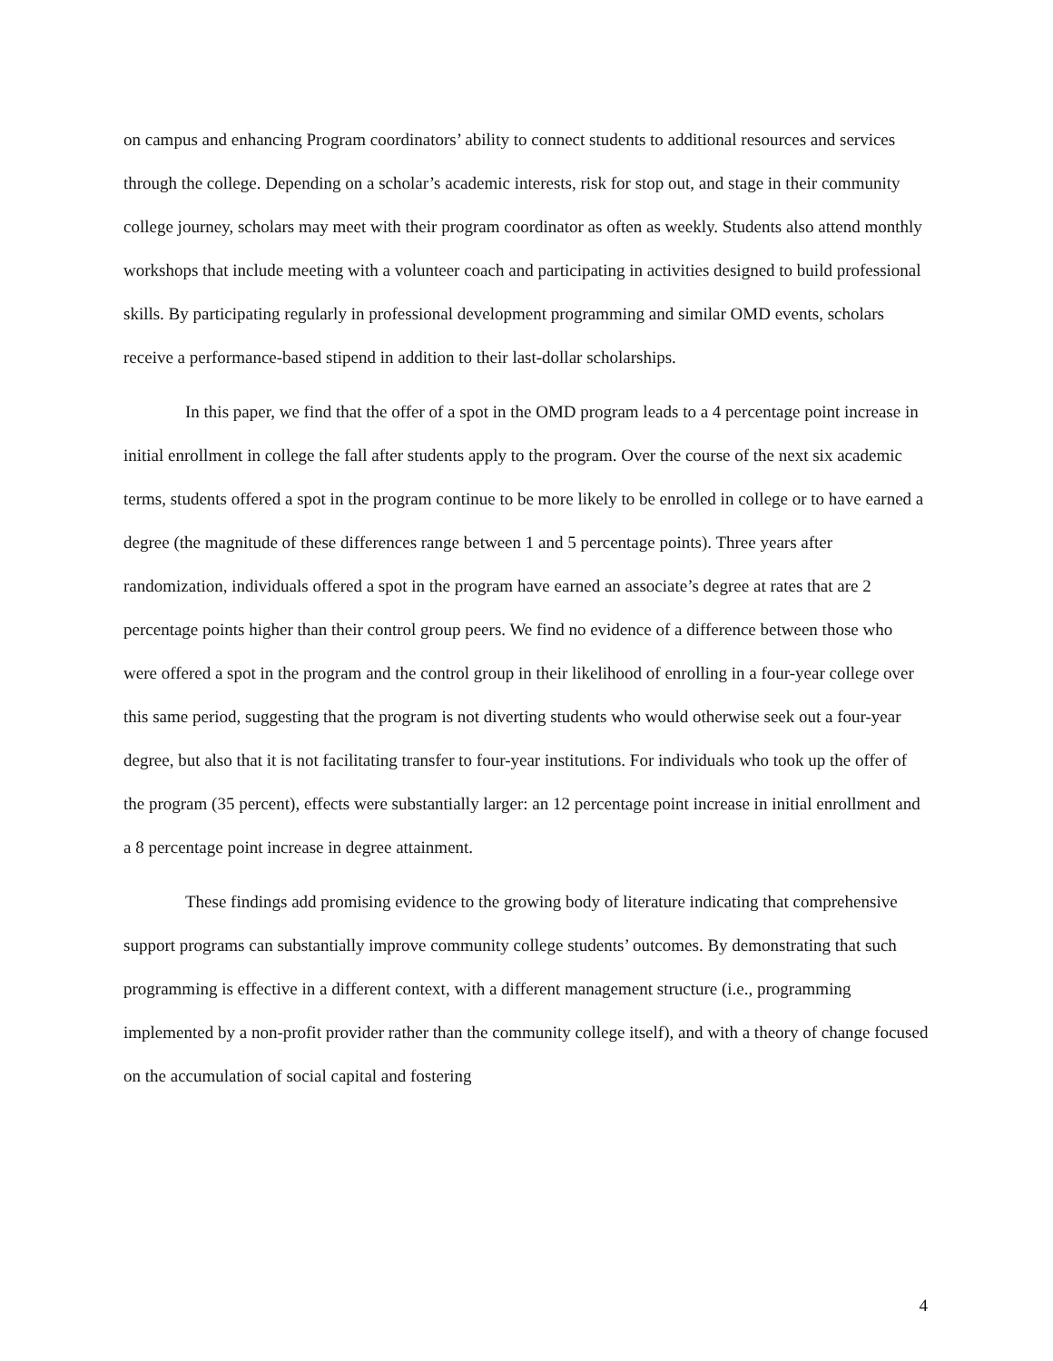on campus and enhancing Program coordinators’ ability to connect students to additional resources and services through the college. Depending on a scholar’s academic interests, risk for stop out, and stage in their community college journey, scholars may meet with their program coordinator as often as weekly. Students also attend monthly workshops that include meeting with a volunteer coach and participating in activities designed to build professional skills. By participating regularly in professional development programming and similar OMD events, scholars receive a performance-based stipend in addition to their last-dollar scholarships.
In this paper, we find that the offer of a spot in the OMD program leads to a 4 percentage point increase in initial enrollment in college the fall after students apply to the program. Over the course of the next six academic terms, students offered a spot in the program continue to be more likely to be enrolled in college or to have earned a degree (the magnitude of these differences range between 1 and 5 percentage points). Three years after randomization, individuals offered a spot in the program have earned an associate’s degree at rates that are 2 percentage points higher than their control group peers. We find no evidence of a difference between those who were offered a spot in the program and the control group in their likelihood of enrolling in a four-year college over this same period, suggesting that the program is not diverting students who would otherwise seek out a four-year degree, but also that it is not facilitating transfer to four-year institutions. For individuals who took up the offer of the program (35 percent), effects were substantially larger: an 12 percentage point increase in initial enrollment and a 8 percentage point increase in degree attainment.
These findings add promising evidence to the growing body of literature indicating that comprehensive support programs can substantially improve community college students’ outcomes. By demonstrating that such programming is effective in a different context, with a different management structure (i.e., programming implemented by a non-profit provider rather than the community college itself), and with a theory of change focused on the accumulation of social capital and fostering
4